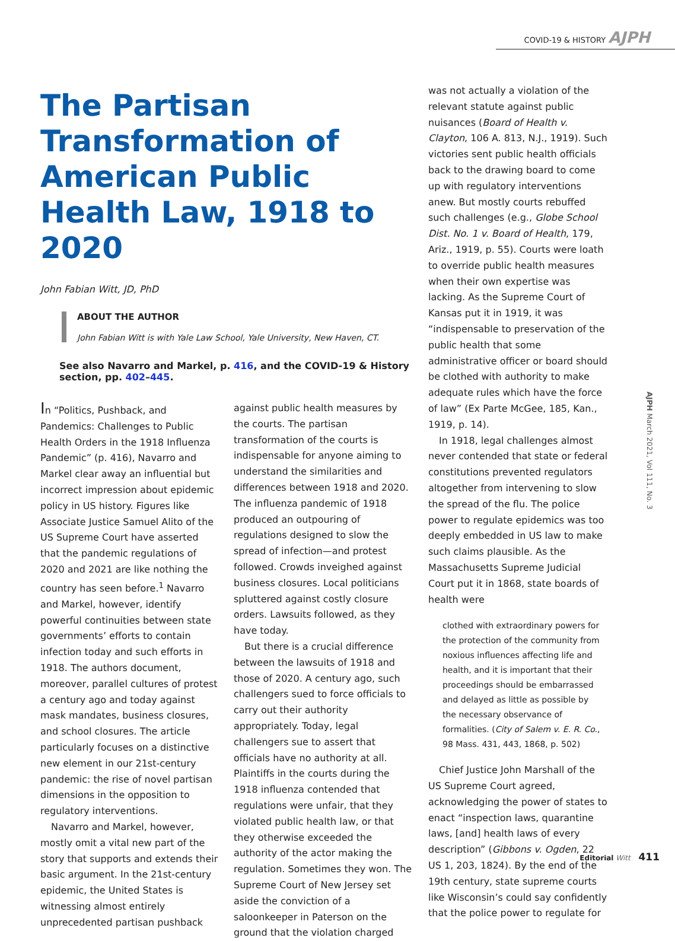COVID-19 & HISTORY AJPH
The Partisan Transformation of American Public Health Law, 1918 to 2020
John Fabian Witt, JD, PhD
ABOUT THE AUTHOR
John Fabian Witt is with Yale Law School, Yale University, New Haven, CT.
See also Navarro and Markel, p. 416, and the COVID-19 & History section, pp. 402–445.
In “Politics, Pushback, and Pandemics: Challenges to Public Health Orders in the 1918 Influenza Pandemic” (p. 416), Navarro and Markel clear away an influential but incorrect impression about epidemic policy in US history. Figures like Associate Justice Samuel Alito of the US Supreme Court have asserted that the pandemic regulations of 2020 and 2021 are like nothing the country has seen before.<sup>1</sup> Navarro and Markel, however, identify powerful continuities between state governments’ efforts to contain infection today and such efforts in 1918. The authors document, moreover, parallel cultures of protest a century ago and today against mask mandates, business closures, and school closures. The article particularly focuses on a distinctive new element in our 21st-century pandemic: the rise of novel partisan dimensions in the opposition to regulatory interventions.
Navarro and Markel, however, mostly omit a vital new part of the story that supports and extends their basic argument. In the 21st-century epidemic, the United States is witnessing almost entirely unprecedented partisan pushback
against public health measures by the courts. The partisan transformation of the courts is indispensable for anyone aiming to understand the similarities and differences between 1918 and 2020. The influenza pandemic of 1918 produced an outpouring of regulations designed to slow the spread of infection—and protest followed. Crowds inveighed against business closures. Local politicians spluttered against costly closure orders. Lawsuits followed, as they have today.
But there is a crucial difference between the lawsuits of 1918 and those of 2020. A century ago, such challengers sued to force officials to carry out their authority appropriately. Today, legal challengers sue to assert that officials have no authority at all. Plaintiffs in the courts during the 1918 influenza contended that regulations were unfair, that they violated public health law, or that they otherwise exceeded the authority of the actor making the regulation. Sometimes they won. The Supreme Court of New Jersey set aside the conviction of a saloonkeeper in Paterson on the ground that the violation charged
was not actually a violation of the relevant statute against public nuisances (Board of Health v. Clayton, 106 A. 813, N.J., 1919). Such victories sent public health officials back to the drawing board to come up with regulatory interventions anew. But mostly courts rebuffed such challenges (e.g., Globe School Dist. No. 1 v. Board of Health, 179, Ariz., 1919, p. 55). Courts were loath to override public health measures when their own expertise was lacking. As the Supreme Court of Kansas put it in 1919, it was “indispensable to preservation of the public health that some administrative officer or board should be clothed with authority to make adequate rules which have the force of law” (Ex Parte McGee, 185, Kan., 1919, p. 14).
In 1918, legal challenges almost never contended that state or federal constitutions prevented regulators altogether from intervening to slow the spread of the flu. The police power to regulate epidemics was too deeply embedded in US law to make such claims plausible. As the Massachusetts Supreme Judicial Court put it in 1868, state boards of health were
clothed with extraordinary powers for the protection of the community from noxious influences affecting life and health, and it is important that their proceedings should be embarrassed and delayed as little as possible by the necessary observance of formalities. (City of Salem v. E. R. Co., 98 Mass. 431, 443, 1868, p. 502)
Chief Justice John Marshall of the US Supreme Court agreed, acknowledging the power of states to enact “inspection laws, quarantine laws, [and] health laws of every description” (Gibbons v. Ogden, 22 US 1, 203, 1824). By the end of the 19th century, state supreme courts like Wisconsin’s could say confidently that the police power to regulate for
AJPH March 2021, Vol 111, No. 3
Editorial Witt 411